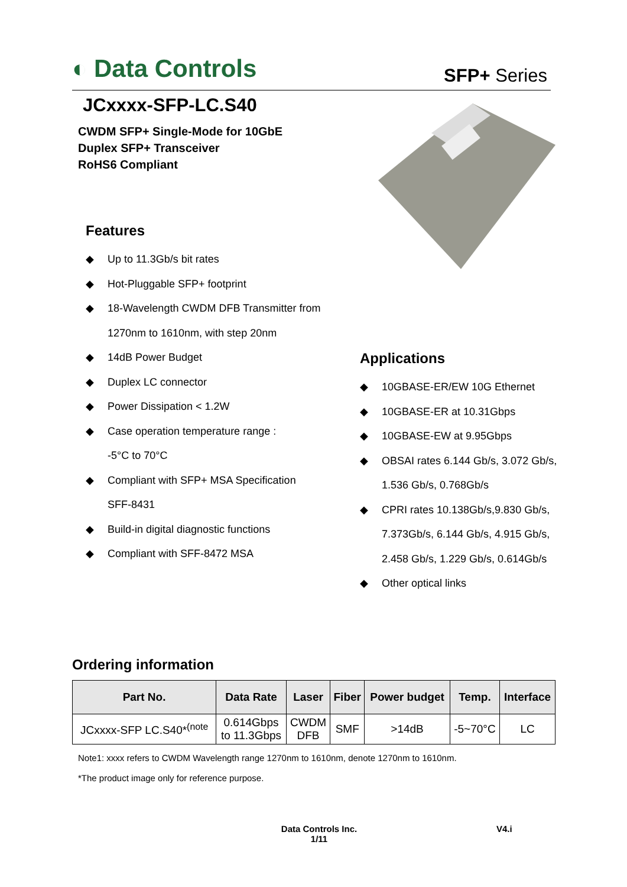◐ Data Controls SFP+ Series
JCxxxx-SFP-LC.S40
CWDM SFP+ Single-Mode for 10GbE
Duplex SFP+ Transceiver
RoHS6 Compliant
Features
◆ Up to 11.3Gb/s bit rates
◆ Hot-Pluggable SFP+ footprint
◆ 18-Wavelength CWDM DFB Transmitter from
1270nm to 1610nm, with step 20nm
◆ 14dB Power Budget
◆ Duplex LC connector
◆ Power Dissipation < 1.2W
◆ Case operation temperature range :
-5°C to 70°C
◆ Compliant with SFP+ MSA Specification
SFF-8431
◆ Build-in digital diagnostic functions
◆ Compliant with SFF-8472 MSA
Applications
◆ 10GBASE-ER/EW 10G Ethernet
◆ 10GBASE-ER at 10.31Gbps
◆ 10GBASE-EW at 9.95Gbps
◆ OBSAI rates 6.144 Gb/s, 3.072 Gb/s,
1.536 Gb/s, 0.768Gb/s
◆ CPRI rates 10.138Gb/s,9.830 Gb/s,
7.373Gb/s, 6.144 Gb/s, 4.915 Gb/s,
2.458 Gb/s, 1.229 Gb/s, 0.614Gb/s
◆ Other optical links
Ordering information
| Part No. | Data Rate | Laser | Fiber | Power budget | Temp. | Interface |
| --- | --- | --- | --- | --- | --- | --- |
| JCxxxx-SFP LC.S40*<sup>(note</sup> | 0.614Gbps to 11.3Gbps | CWDM DFB | SMF | >14dB | -5~70°C | LC |
Note1: xxxx refers to CWDM Wavelength range 1270nm to 1610nm, denote 1270nm to 1610nm.
*The product image only for reference purpose.
Data Controls Inc.
1/11
V4.i